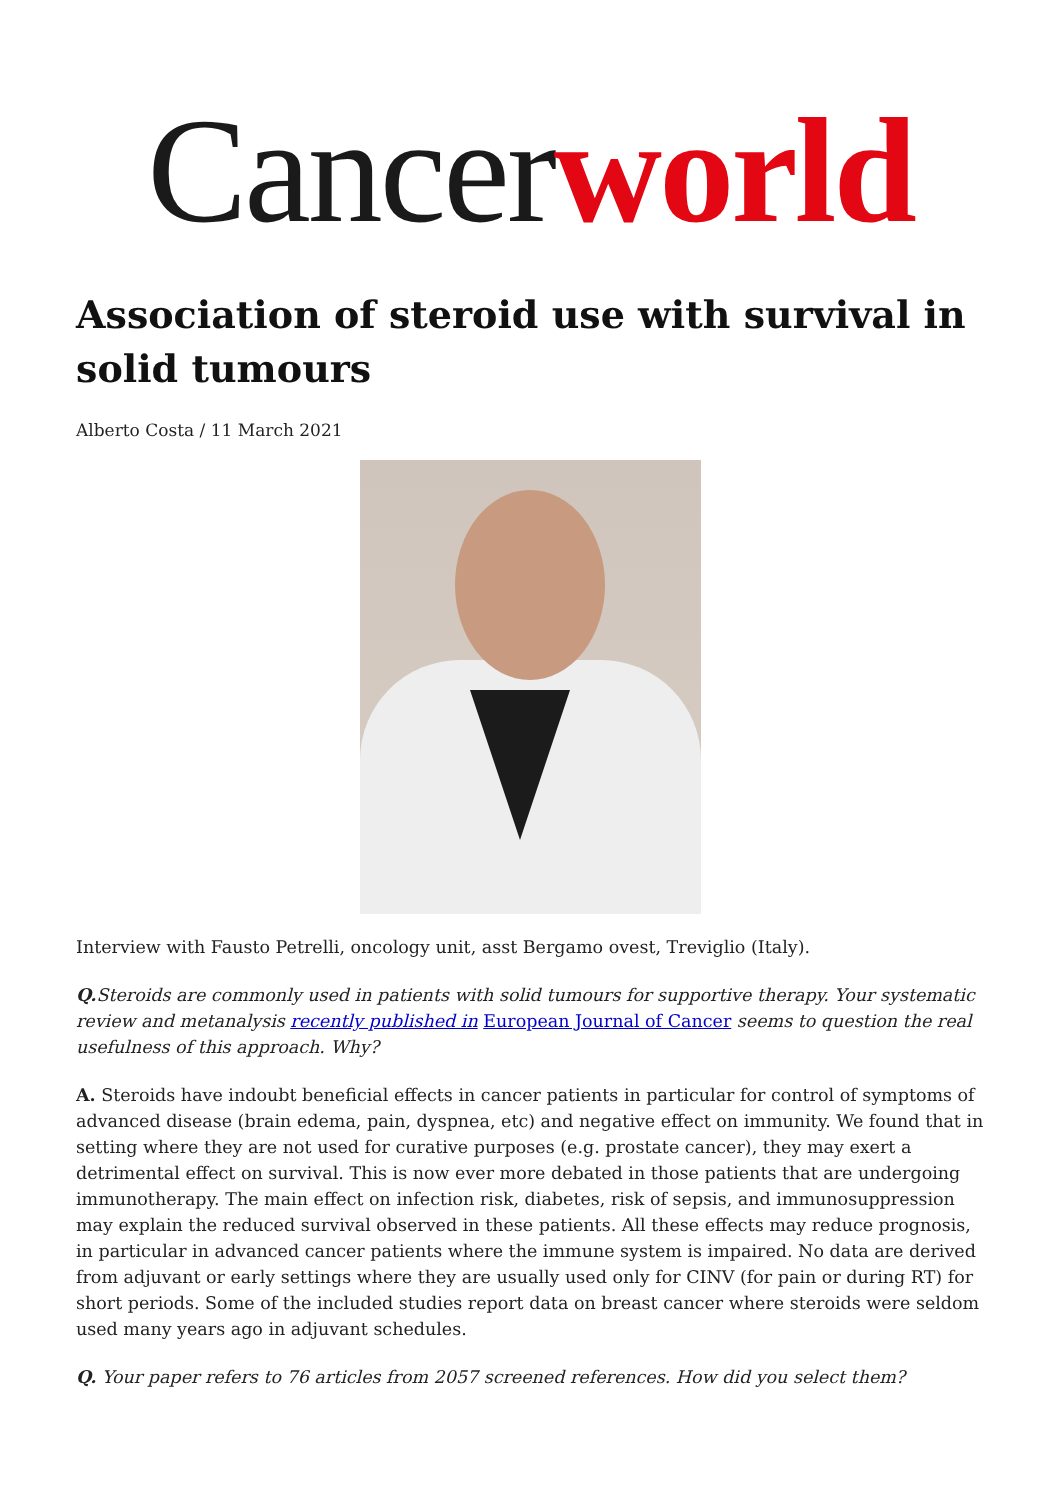Cancer world
Association of steroid use with survival in solid tumours
Alberto Costa / 11 March 2021
Interview with Fausto Petrelli, oncology unit, asst Bergamo ovest, Treviglio (Italy).
Q. Steroids are commonly used in patients with solid tumours for supportive therapy. Your systematic review and metanalysis recently published in European Journal of Cancer seems to question the real usefulness of this approach. Why?
A. Steroids have indoubt beneficial effects in cancer patients in particular for control of symptoms of advanced disease (brain edema, pain, dyspnea, etc) and negative effect on immunity. We found that in setting where they are not used for curative purposes (e.g. prostate cancer), they may exert a detrimental effect on survival. This is now ever more debated in those patients that are undergoing immunotherapy. The main effect on infection risk, diabetes, risk of sepsis, and immunosuppression may explain the reduced survival observed in these patients. All these effects may reduce prognosis, in particular in advanced cancer patients where the immune system is impaired. No data are derived from adjuvant or early settings where they are usually used only for CINV (for pain or during RT) for short periods. Some of the included studies report data on breast cancer where steroids were seldom used many years ago in adjuvant schedules.
Q. Your paper refers to 76 articles from 2057 screened references. How did you select them?